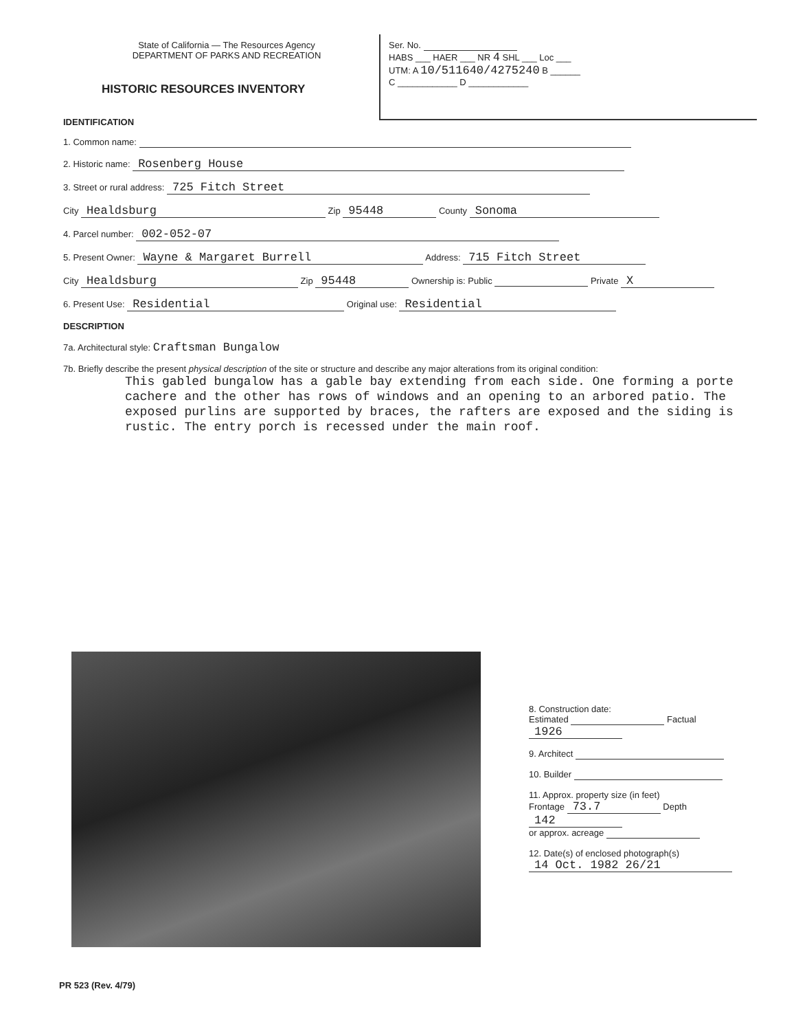State of California — The Resources Agency
DEPARTMENT OF PARKS AND RECREATION
Ser. No.
HABS ___ HAER ___ NR 4 SHL ___ Loc ___
UTM: A 10/511640/4275240 B ______
C ____________ D ____________
HISTORIC RESOURCES INVENTORY
IDENTIFICATION
1. Common name:
2. Historic name: Rosenberg House
3. Street or rural address: 725 Fitch Street
City Healdsburg Zip 95448 County Sonoma
4. Parcel number: 002-052-07
5. Present Owner: Wayne & Margaret Burrell Address: 715 Fitch Street
City Healdsburg Zip 95448 Ownership is: Public Private X
6. Present Use: Residential Original use: Residential
DESCRIPTION
7a. Architectural style: Craftsman Bungalow
7b. Briefly describe the present physical description of the site or structure and describe any major alterations from its original condition:
This gabled bungalow has a gable bay extending from each side. One forming a porte cachere and the other has rows of windows and an opening to an arbored patio. The exposed purlins are supported by braces, the rafters are exposed and the siding is rustic. The entry porch is recessed under the main roof.
8. Construction date:
Estimated Factual 1926
9. Architect
10. Builder
11. Approx. property size (in feet)
Frontage 73.7 Depth 142
or approx. acreage
12. Date(s) of enclosed photograph(s)
14 Oct. 1982 26/21
PR 523 (Rev. 4/79)